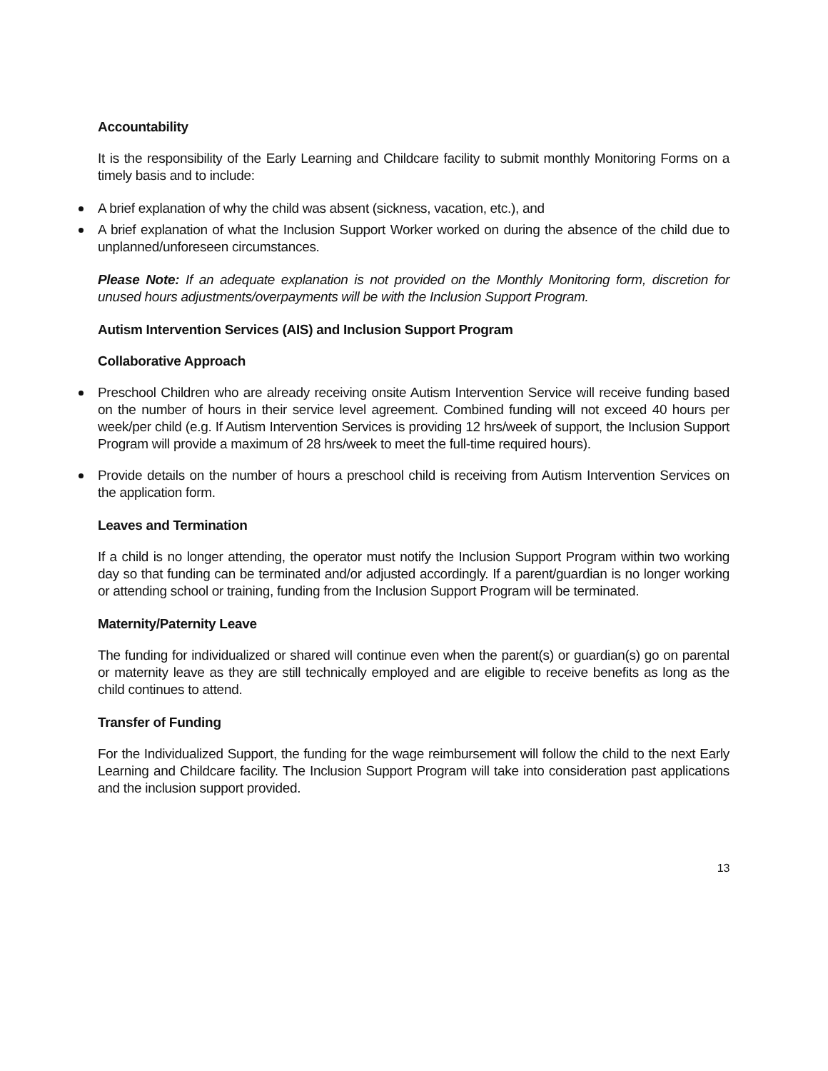Accountability
It is the responsibility of the Early Learning and Childcare facility to submit monthly Monitoring Forms on a timely basis and to include:
A brief explanation of why the child was absent (sickness, vacation, etc.), and
A brief explanation of what the Inclusion Support Worker worked on during the absence of the child due to unplanned/unforeseen circumstances.
Please Note: If an adequate explanation is not provided on the Monthly Monitoring form, discretion for unused hours adjustments/overpayments will be with the Inclusion Support Program.
Autism Intervention Services (AIS) and Inclusion Support Program
Collaborative Approach
Preschool Children who are already receiving onsite Autism Intervention Service will receive funding based on the number of hours in their service level agreement. Combined funding will not exceed 40 hours per week/per child (e.g. If Autism Intervention Services is providing 12 hrs/week of support, the Inclusion Support Program will provide a maximum of 28 hrs/week to meet the full-time required hours).
Provide details on the number of hours a preschool child is receiving from Autism Intervention Services on the application form.
Leaves and Termination
If a child is no longer attending, the operator must notify the Inclusion Support Program within two working day so that funding can be terminated and/or adjusted accordingly. If a parent/guardian is no longer working or attending school or training, funding from the Inclusion Support Program will be terminated.
Maternity/Paternity Leave
The funding for individualized or shared will continue even when the parent(s) or guardian(s) go on parental or maternity leave as they are still technically employed and are eligible to receive benefits as long as the child continues to attend.
Transfer of Funding
For the Individualized Support, the funding for the wage reimbursement will follow the child to the next Early Learning and Childcare facility. The Inclusion Support Program will take into consideration past applications and the inclusion support provided.
13